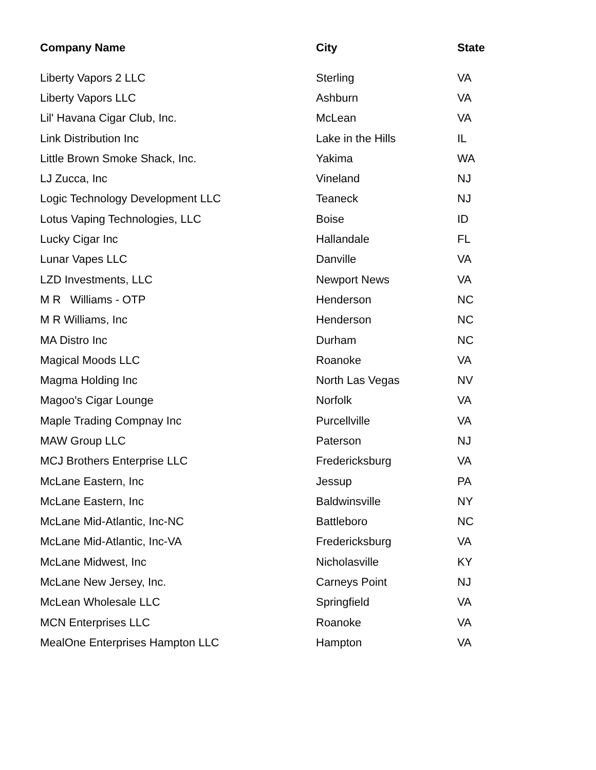| Company Name | City | State |
| --- | --- | --- |
| Liberty Vapors 2 LLC | Sterling | VA |
| Liberty Vapors LLC | Ashburn | VA |
| Lil' Havana Cigar Club, Inc. | McLean | VA |
| Link Distribution Inc | Lake in the Hills | IL |
| Little Brown Smoke Shack, Inc. | Yakima | WA |
| LJ Zucca, Inc | Vineland | NJ |
| Logic Technology Development LLC | Teaneck | NJ |
| Lotus Vaping Technologies, LLC | Boise | ID |
| Lucky Cigar Inc | Hallandale | FL |
| Lunar Vapes LLC | Danville | VA |
| LZD Investments, LLC | Newport News | VA |
| M R Williams - OTP | Henderson | NC |
| M R Williams, Inc | Henderson | NC |
| MA Distro Inc | Durham | NC |
| Magical Moods LLC | Roanoke | VA |
| Magma Holding Inc | North Las Vegas | NV |
| Magoo's Cigar Lounge | Norfolk | VA |
| Maple Trading Compnay Inc | Purcellville | VA |
| MAW Group LLC | Paterson | NJ |
| MCJ Brothers Enterprise LLC | Fredericksburg | VA |
| McLane Eastern, Inc | Jessup | PA |
| McLane Eastern, Inc | Baldwinsville | NY |
| McLane Mid-Atlantic, Inc-NC | Battleboro | NC |
| McLane Mid-Atlantic, Inc-VA | Fredericksburg | VA |
| McLane Midwest, Inc | Nicholasville | KY |
| McLane New Jersey, Inc. | Carneys Point | NJ |
| McLean Wholesale LLC | Springfield | VA |
| MCN Enterprises LLC | Roanoke | VA |
| MealOne Enterprises Hampton LLC | Hampton | VA |